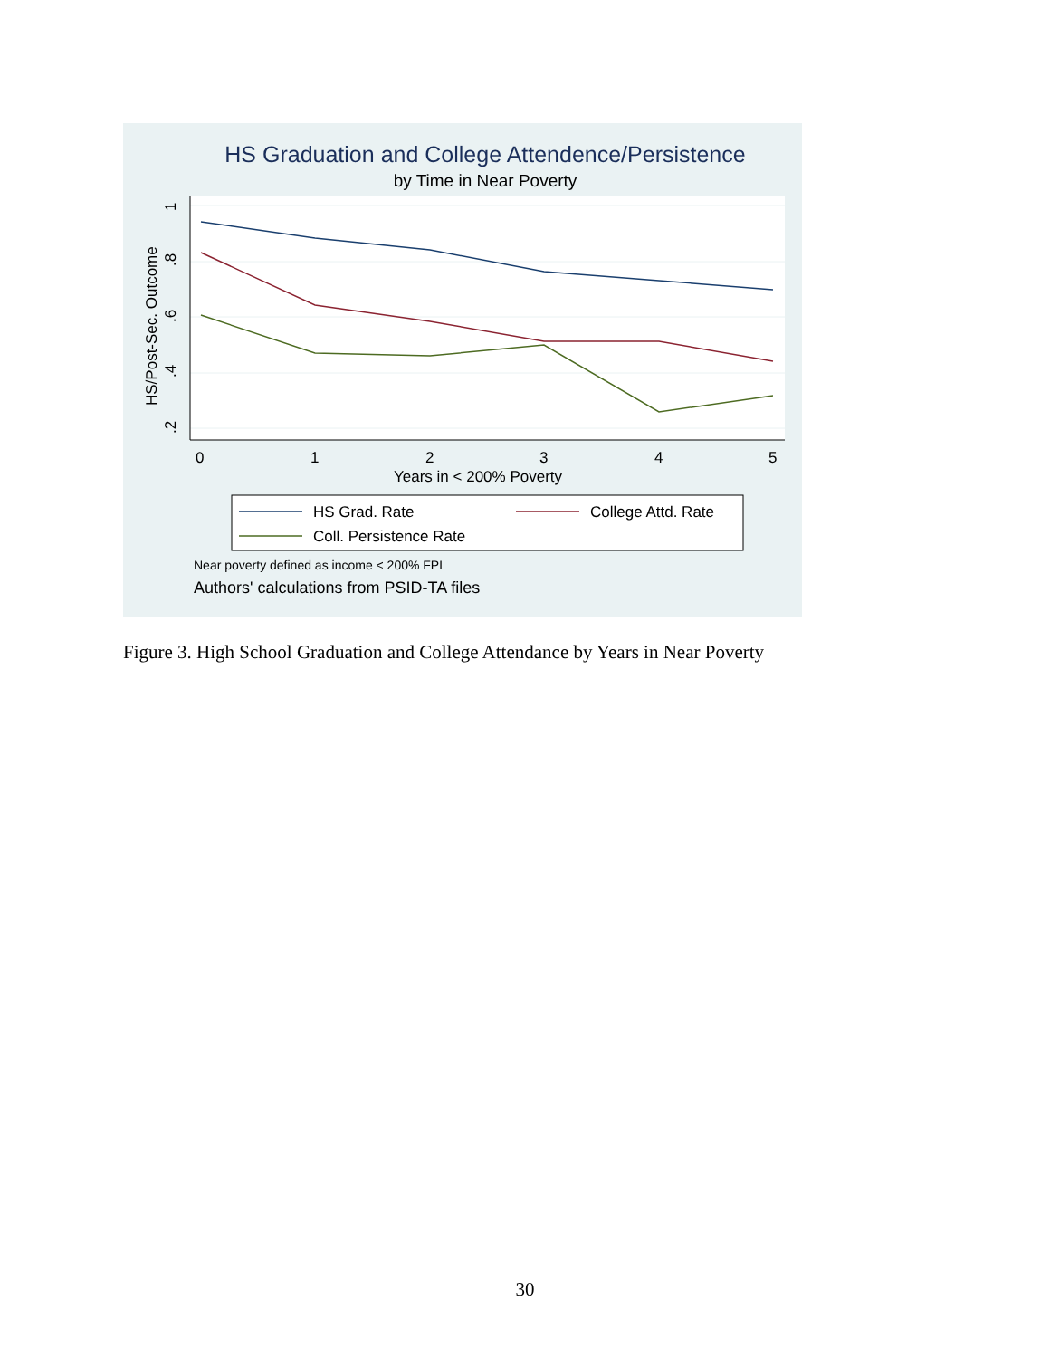HS Graduation and College Attendence/Persistence
by Time in Near Poverty
0
1
2
3
4
5
Years in < 200% Poverty
.2
.4
.6
.8
1
HS/Post-Sec. Outcome
HS Grad. Rate
College Attd. Rate
Coll. Persistence Rate
Near poverty defined as income < 200% FPL
Authors' calculations from PSID-TA files
Figure 3. High School Graduation and College Attendance by Years in Near Poverty
30